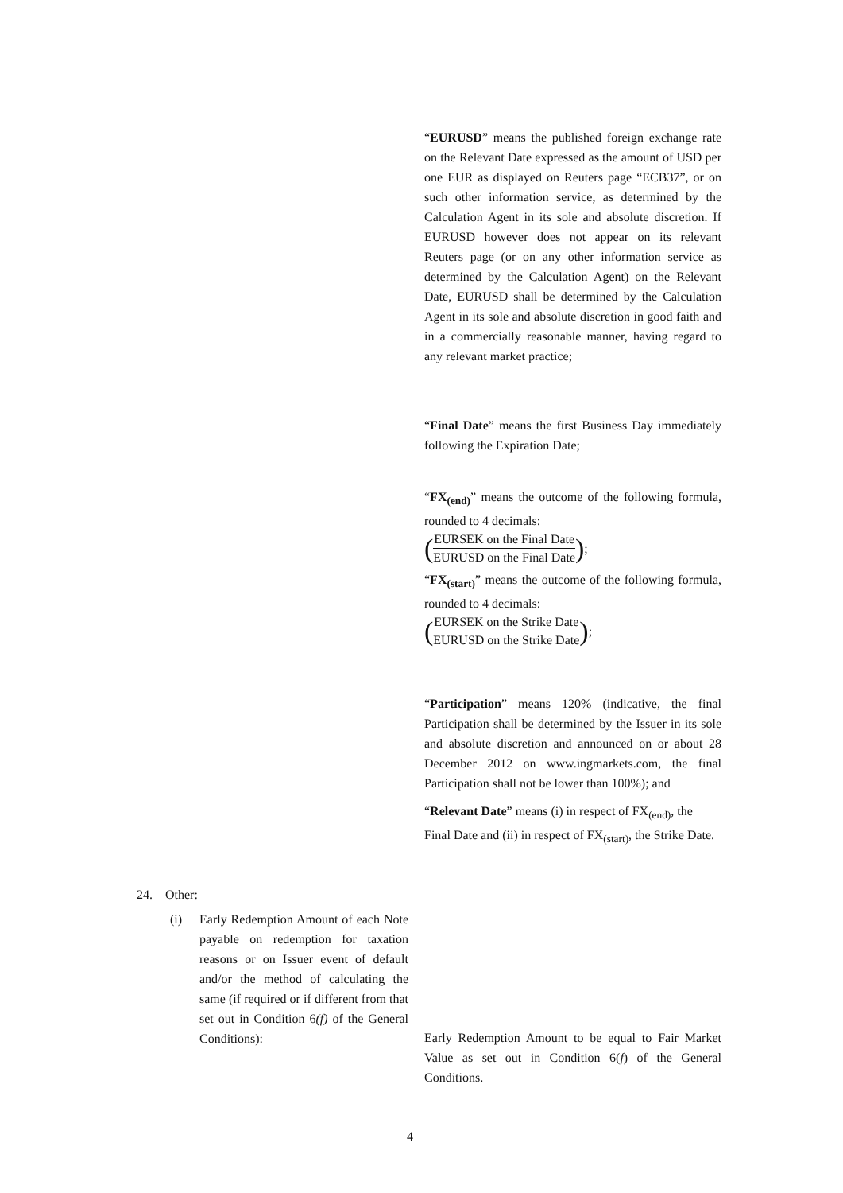“EURUSD” means the published foreign exchange rate on the Relevant Date expressed as the amount of USD per one EUR as displayed on Reuters page “ECB37”, or on such other information service, as determined by the Calculation Agent in its sole and absolute discretion. If EURUSD however does not appear on its relevant Reuters page (or on any other information service as determined by the Calculation Agent) on the Relevant Date, EURUSD shall be determined by the Calculation Agent in its sole and absolute discretion in good faith and in a commercially reasonable manner, having regard to any relevant market practice;
“Final Date” means the first Business Day immediately following the Expiration Date;
“FX<sub>(end)</sub>” means the outcome of the following formula, rounded to 4 decimals:
(EURSEK on the Final Date EURUSD on the Final Date);
“FX<sub>(start)</sub>” means the outcome of the following formula, rounded to 4 decimals:
(EURSEK on the Strike Date EURUSD on the Strike Date);
“Participation” means 120% (indicative, the final Participation shall be determined by the Issuer in its sole and absolute discretion and announced on or about 28 December 2012 on www.ingmarkets.com, the final Participation shall not be lower than 100%); and
“Relevant Date” means (i) in respect of FX<sub>(end)</sub>, the Final Date and (ii) in respect of FX<sub>(start)</sub>, the Strike Date.
24. Other:
(i)
Early Redemption Amount of each Note payable on redemption for taxation reasons or on Issuer event of default and/or the method of calculating the same (if required or if different from that set out in Condition 6(f) of the General Conditions):
Early Redemption Amount to be equal to Fair Market Value as set out in Condition 6(f) of the General Conditions.
4